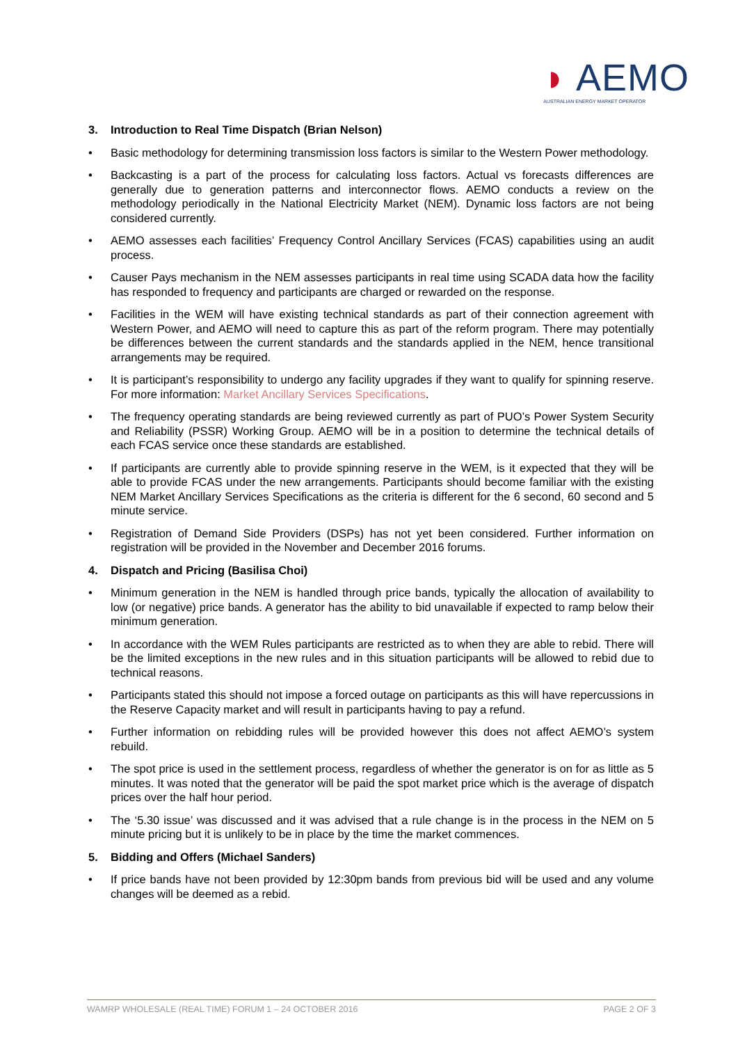◗ AEMO
AUSTRALIAN ENERGY MARKET OPERATOR
3. Introduction to Real Time Dispatch (Brian Nelson)
• Basic methodology for determining transmission loss factors is similar to the Western Power methodology.
• Backcasting is a part of the process for calculating loss factors. Actual vs forecasts differences are generally due to generation patterns and interconnector flows. AEMO conducts a review on the methodology periodically in the National Electricity Market (NEM). Dynamic loss factors are not being considered currently.
• AEMO assesses each facilities’ Frequency Control Ancillary Services (FCAS) capabilities using an audit process.
• Causer Pays mechanism in the NEM assesses participants in real time using SCADA data how the facility has responded to frequency and participants are charged or rewarded on the response.
• Facilities in the WEM will have existing technical standards as part of their connection agreement with Western Power, and AEMO will need to capture this as part of the reform program. There may potentially be differences between the current standards and the standards applied in the NEM, hence transitional arrangements may be required.
• It is participant’s responsibility to undergo any facility upgrades if they want to qualify for spinning reserve. For more information: Market Ancillary Services Specifications.
• The frequency operating standards are being reviewed currently as part of PUO’s Power System Security and Reliability (PSSR) Working Group. AEMO will be in a position to determine the technical details of each FCAS service once these standards are established.
• If participants are currently able to provide spinning reserve in the WEM, is it expected that they will be able to provide FCAS under the new arrangements. Participants should become familiar with the existing NEM Market Ancillary Services Specifications as the criteria is different for the 6 second, 60 second and 5 minute service.
• Registration of Demand Side Providers (DSPs) has not yet been considered. Further information on registration will be provided in the November and December 2016 forums.
4. Dispatch and Pricing (Basilisa Choi)
• Minimum generation in the NEM is handled through price bands, typically the allocation of availability to low (or negative) price bands. A generator has the ability to bid unavailable if expected to ramp below their minimum generation.
• In accordance with the WEM Rules participants are restricted as to when they are able to rebid. There will be the limited exceptions in the new rules and in this situation participants will be allowed to rebid due to technical reasons.
• Participants stated this should not impose a forced outage on participants as this will have repercussions in the Reserve Capacity market and will result in participants having to pay a refund.
• Further information on rebidding rules will be provided however this does not affect AEMO’s system rebuild.
• The spot price is used in the settlement process, regardless of whether the generator is on for as little as 5 minutes. It was noted that the generator will be paid the spot market price which is the average of dispatch prices over the half hour period.
• The ‘5.30 issue’ was discussed and it was advised that a rule change is in the process in the NEM on 5 minute pricing but it is unlikely to be in place by the time the market commences.
5. Bidding and Offers (Michael Sanders)
• If price bands have not been provided by 12:30pm bands from previous bid will be used and any volume changes will be deemed as a rebid.
WAMRP WHOLESALE (REAL TIME) FORUM 1 – 24 OCTOBER 2016 PAGE 2 OF 3